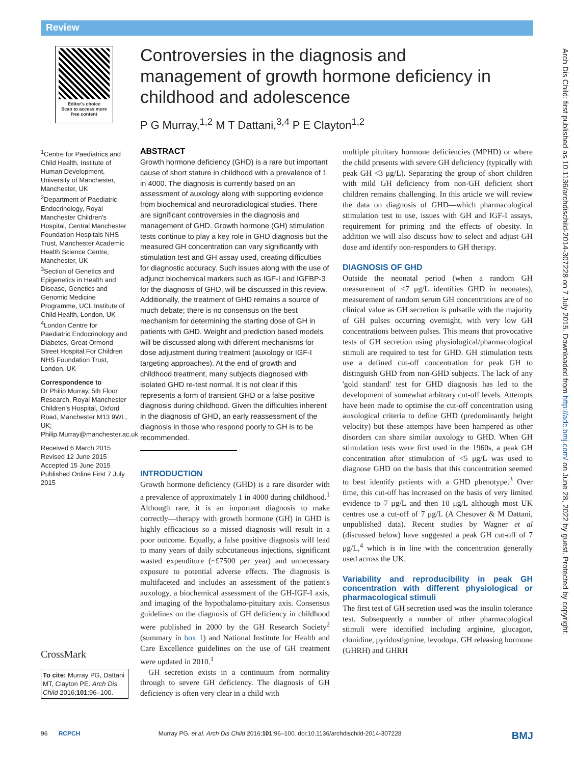Review
Editor's choice
Scan to access more
free content
Controversies in the diagnosis and management of growth hormone deficiency in childhood and adolescence
P G Murray,<sup>1,2</sup> M T Dattani,<sup>3,4</sup> P E Clayton<sup>1,2</sup>
<sup>1</sup> Centre for Paediatrics and Child Health, Institute of Human Development, University of Manchester, Manchester, UK
<sup>2</sup> Department of Paediatric Endocrinology, Royal Manchester Children's Hospital, Central Manchester Foundation Hospitals NHS Trust, Manchester Academic Health Science Centre, Manchester, UK
<sup>3</sup> Section of Genetics and Epigenetics in Health and Disease, Genetics and Genomic Medicine Programme, UCL Institute of Child Health, London, UK
<sup>4</sup> London Centre for Paediatric Endocrinology and Diabetes, Great Ormond Street Hospital For Children NHS Foundation Trust, London, UK
Correspondence to
Dr Philip Murray, 5th Floor Research, Royal Manchester Children's Hospital, Oxford Road, Manchester M13 9WL, UK; Philip.Murray@manchester.ac.uk
Received 6 March 2015
Revised 12 June 2015
Accepted 15 June 2015
Published Online First 7 July 2015
CrossMark
To cite: Murray PG, Dattani MT, Clayton PE. Arch Dis Child 2016;101:96–100.
ABSTRACT
Growth hormone deficiency (GHD) is a rare but important cause of short stature in childhood with a prevalence of 1 in 4000. The diagnosis is currently based on an assessment of auxology along with supporting evidence from biochemical and neuroradiological studies. There are significant controversies in the diagnosis and management of GHD. Growth hormone (GH) stimulation tests continue to play a key role in GHD diagnosis but the measured GH concentration can vary significantly with stimulation test and GH assay used, creating difficulties for diagnostic accuracy. Such issues along with the use of adjunct biochemical markers such as IGF-I and IGFBP-3 for the diagnosis of GHD, will be discussed in this review. Additionally, the treatment of GHD remains a source of much debate; there is no consensus on the best mechanism for determining the starting dose of GH in patients with GHD. Weight and prediction based models will be discussed along with different mechanisms for dose adjustment during treatment (auxology or IGF-I targeting approaches). At the end of growth and childhood treatment, many subjects diagnosed with isolated GHD re-test normal. It is not clear if this represents a form of transient GHD or a false positive diagnosis during childhood. Given the difficulties inherent in the diagnosis of GHD, an early reassessment of the diagnosis in those who respond poorly to GH is to be recommended.
INTRODUCTION
Growth hormone deficiency (GHD) is a rare disorder with a prevalence of approximately 1 in 4000 during childhood.<sup>1</sup> Although rare, it is an important diagnosis to make correctly—therapy with growth hormone (GH) in GHD is highly efficacious so a missed diagnosis will result in a poor outcome. Equally, a false positive diagnosis will lead to many years of daily subcutaneous injections, significant wasted expenditure (~£7500 per year) and unnecessary exposure to potential adverse effects. The diagnosis is multifaceted and includes an assessment of the patient's auxology, a biochemical assessment of the GH-IGF-I axis, and imaging of the hypothalamo-pituitary axis. Consensus guidelines on the diagnosis of GH deficiency in childhood were published in 2000 by the GH Research Society<sup>2</sup> (summary in box 1) and National Institute for Health and Care Excellence guidelines on the use of GH treatment were updated in 2010.<sup>1</sup>
GH secretion exists in a continuum from normality through to severe GH deficiency. The diagnosis of GH deficiency is often very clear in a child with
multiple pituitary hormone deficiencies (MPHD) or where the child presents with severe GH deficiency (typically with peak GH <3 μg/L). Separating the group of short children with mild GH deficiency from non-GH deficient short children remains challenging. In this article we will review the data on diagnosis of GHD—which pharmacological stimulation test to use, issues with GH and IGF-I assays, requirement for priming and the effects of obesity. In addition we will also discuss how to select and adjust GH dose and identify non-responders to GH therapy.
DIAGNOSIS OF GHD
Outside the neonatal period (when a random GH measurement of <7 μg/L identifies GHD in neonates), measurement of random serum GH concentrations are of no clinical value as GH secretion is pulsatile with the majority of GH pulses occurring overnight, with very low GH concentrations between pulses. This means that provocative tests of GH secretion using physiological/pharmacological stimuli are required to test for GHD. GH stimulation tests use a defined cut-off concentration for peak GH to distinguish GHD from non-GHD subjects. The lack of any 'gold standard' test for GHD diagnosis has led to the development of somewhat arbitrary cut-off levels. Attempts have been made to optimise the cut-off concentration using auxological criteria to define GHD (predominantly height velocity) but these attempts have been hampered as other disorders can share similar auxology to GHD. When GH stimulation tests were first used in the 1960s, a peak GH concentration after stimulation of <5 μg/L was used to diagnose GHD on the basis that this concentration seemed to best identify patients with a GHD phenotype.<sup>3</sup> Over time, this cut-off has increased on the basis of very limited evidence to 7 μg/L and then 10 μg/L although most UK centres use a cut-off of 7 μg/L (A Chesover & M Dattani, unpublished data). Recent studies by Wagner et al (discussed below) have suggested a peak GH cut-off of 7 μg/L,<sup>4</sup> which is in line with the concentration generally used across the UK.
Variability and reproducibility in peak GH concentration with different physiological or pharmacological stimuli
The first test of GH secretion used was the insulin tolerance test. Subsequently a number of other pharmacological stimuli were identified including arginine, glucagon, clonidine, pyridostigmine, levodopa, GH releasing hormone (GHRH) and GHRH
Arch Dis Child: first published as 10.1136/archdischild-2014-307228 on 7 July 2015. Downloaded from http://adc.bmj.com/ on June 28, 2022 by guest. Protected by copyright.
96 RCPCH Murray PG, et al. Arch Dis Child 2016;101:96–100. doi:10.1136/archdischild-2014-307228 BMJ